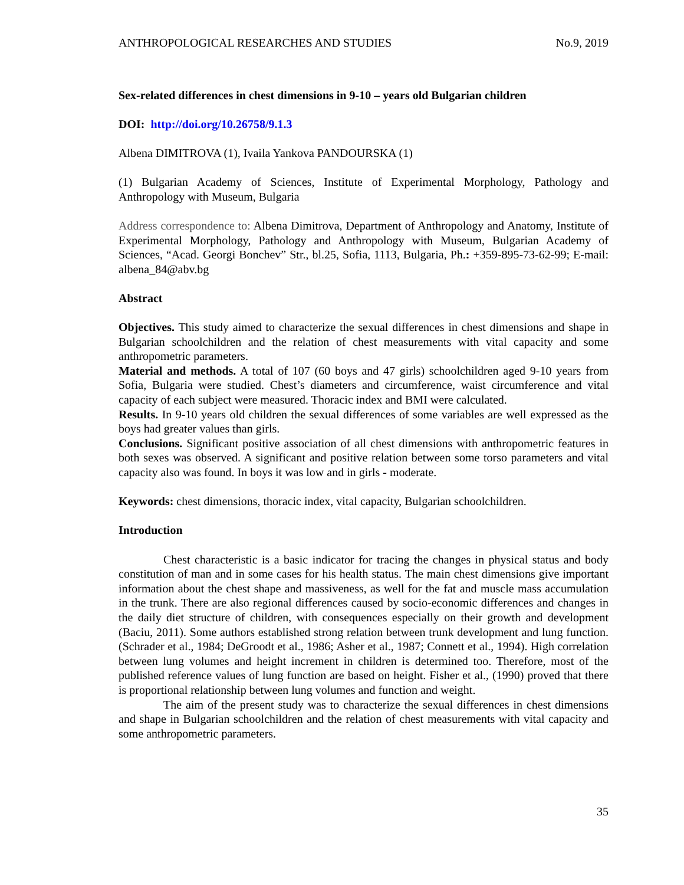ANTHROPOLOGICAL RESEARCHES AND STUDIES No.9, 2019
Sex-related differences in chest dimensions in 9-10 – years old Bulgarian children
DOI: http://doi.org/10.26758/9.1.3
Albena DIMITROVA (1), Ivaila Yankova PANDOURSKA (1)
(1) Bulgarian Academy of Sciences, Institute of Experimental Morphology, Pathology and Anthropology with Museum, Bulgaria
Address correspondence to: Albena Dimitrova, Department of Anthropology and Anatomy, Institute of Experimental Morphology, Pathology and Anthropology with Museum, Bulgarian Academy of Sciences, “Acad. Georgi Bonchev” Str., bl.25, Sofia, 1113, Bulgaria, Ph.: +359-895-73-62-99; E-mail: albena_84@abv.bg
Abstract
Objectives. This study aimed to characterize the sexual differences in chest dimensions and shape in Bulgarian schoolchildren and the relation of chest measurements with vital capacity and some anthropometric parameters.
Material and methods. A total of 107 (60 boys and 47 girls) schoolchildren aged 9-10 years from Sofia, Bulgaria were studied. Chest’s diameters and circumference, waist circumference and vital capacity of each subject were measured. Thoracic index and BMI were calculated.
Results. In 9-10 years old children the sexual differences of some variables are well expressed as the boys had greater values than girls.
Conclusions. Significant positive association of all chest dimensions with anthropometric features in both sexes was observed. A significant and positive relation between some torso parameters and vital capacity also was found. In boys it was low and in girls - moderate.
Keywords: chest dimensions, thoracic index, vital capacity, Bulgarian schoolchildren.
Introduction
Chest characteristic is a basic indicator for tracing the changes in physical status and body constitution of man and in some cases for his health status. The main chest dimensions give important information about the chest shape and massiveness, as well for the fat and muscle mass accumulation in the trunk. There are also regional differences caused by socio-economic differences and changes in the daily diet structure of children, with consequences especially on their growth and development (Baciu, 2011). Some authors established strong relation between trunk development and lung function. (Schrader et al., 1984; DeGroodt et al., 1986; Asher et al., 1987; Connett et al., 1994). High correlation between lung volumes and height increment in children is determined too. Therefore, most of the published reference values of lung function are based on height. Fisher et al., (1990) proved that there is proportional relationship between lung volumes and function and weight.
The aim of the present study was to characterize the sexual differences in chest dimensions and shape in Bulgarian schoolchildren and the relation of chest measurements with vital capacity and some anthropometric parameters.
35